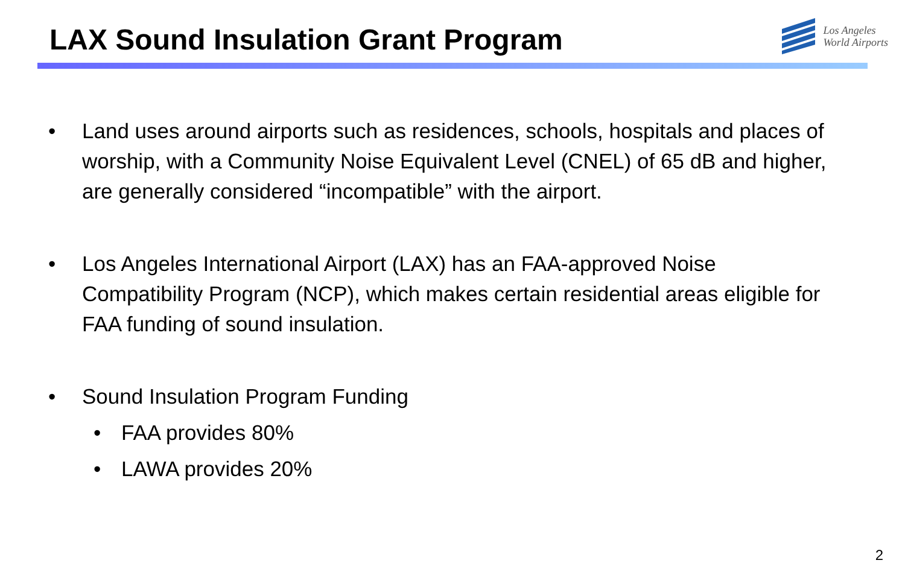LAX Sound Insulation Grant Program
Los Angeles
World Airports
• Land uses around airports such as residences, schools, hospitals and places of worship, with a Community Noise Equivalent Level (CNEL) of 65 dB and higher, are generally considered “incompatible” with the airport.
• Los Angeles International Airport (LAX) has an FAA-approved Noise Compatibility Program (NCP), which makes certain residential areas eligible for FAA funding of sound insulation.
• Sound Insulation Program Funding
• FAA provides 80%
• LAWA provides 20%
2